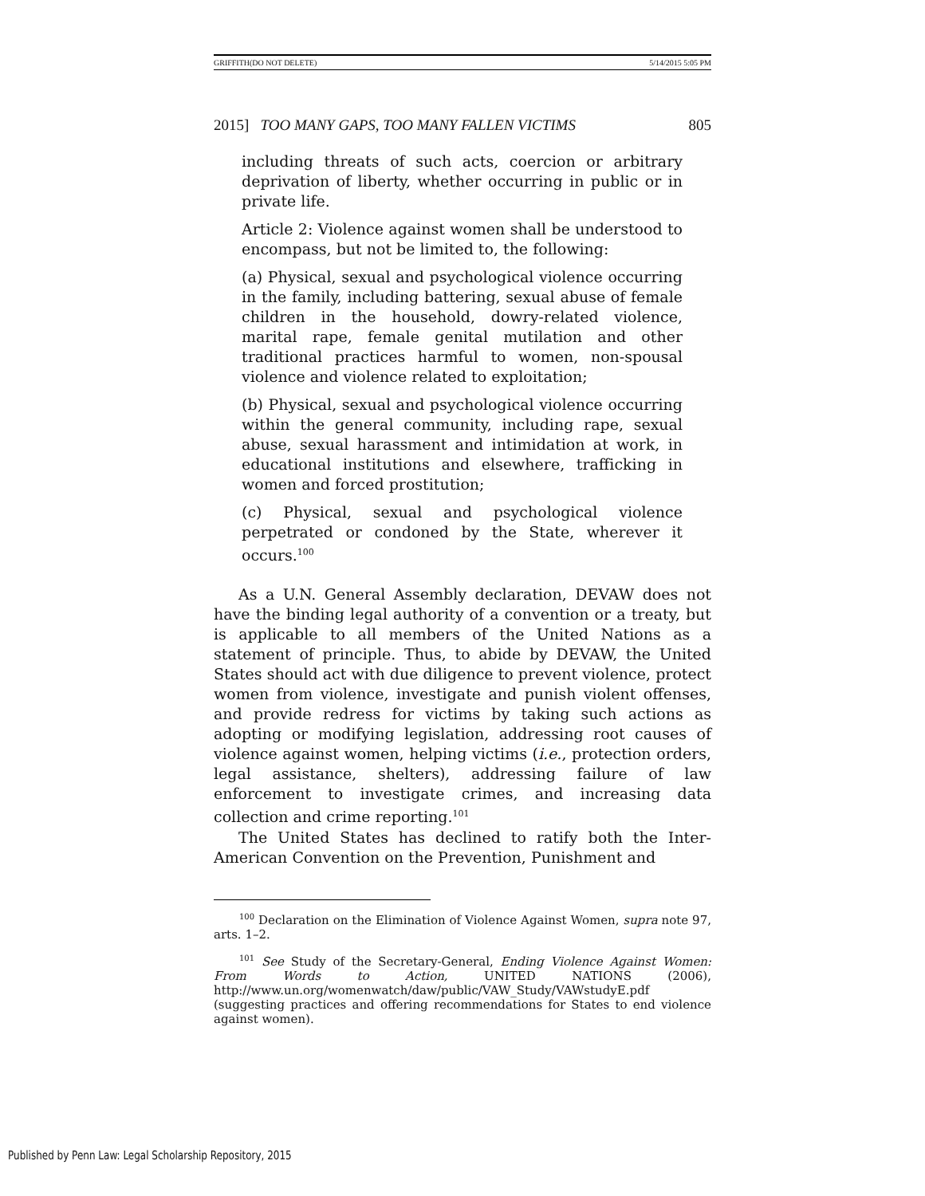GRIFFITH(DO NOT DELETE) 5/14/2015 5:05 PM
2015] TOO MANY GAPS, TOO MANY FALLEN VICTIMS 805
including threats of such acts, coercion or arbitrary deprivation of liberty, whether occurring in public or in private life.
Article 2: Violence against women shall be understood to encompass, but not be limited to, the following:
(a) Physical, sexual and psychological violence occurring in the family, including battering, sexual abuse of female children in the household, dowry-related violence, marital rape, female genital mutilation and other traditional practices harmful to women, non-spousal violence and violence related to exploitation;
(b) Physical, sexual and psychological violence occurring within the general community, including rape, sexual abuse, sexual harassment and intimidation at work, in educational institutions and elsewhere, trafficking in women and forced prostitution;
(c) Physical, sexual and psychological violence perpetrated or condoned by the State, wherever it occurs.<sup>100</sup>
As a U.N. General Assembly declaration, DEVAW does not have the binding legal authority of a convention or a treaty, but is applicable to all members of the United Nations as a statement of principle. Thus, to abide by DEVAW, the United States should act with due diligence to prevent violence, protect women from violence, investigate and punish violent offenses, and provide redress for victims by taking such actions as adopting or modifying legislation, addressing root causes of violence against women, helping victims (i.e., protection orders, legal assistance, shelters), addressing failure of law enforcement to investigate crimes, and increasing data collection and crime reporting.<sup>101</sup>
The United States has declined to ratify both the Inter-American Convention on the Prevention, Punishment and
<sup>100</sup> Declaration on the Elimination of Violence Against Women, supra note 97, arts. 1–2.
<sup>101</sup> See Study of the Secretary-General, Ending Violence Against Women: From Words to Action, UNITED NATIONS (2006), http://www.un.org/womenwatch/daw/public/VAW_Study/VAWstudyE.pdf (suggesting practices and offering recommendations for States to end violence against women).
Published by Penn Law: Legal Scholarship Repository, 2015